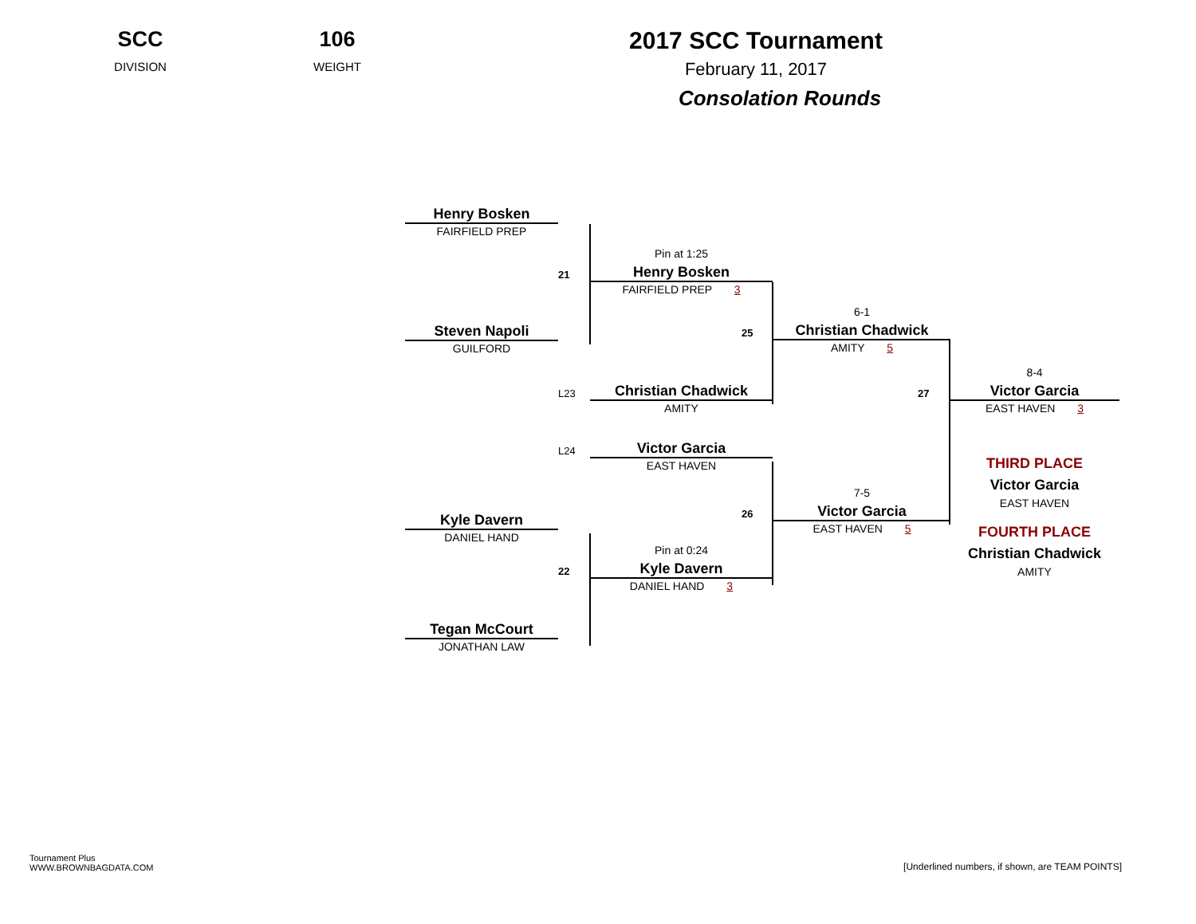SCC
DIVISION
106
WEIGHT
2017 SCC Tournament
February 11, 2017
Consolation Rounds
Henry Bosken
FAIRFIELD PREP
Steven Napoli
GUILFORD
Kyle Davern
DANIEL HAND
Tegan McCourt
JONATHAN LAW
Pin at 1:25
21
Henry Bosken
FAIRFIELD PREP 3
L23
Christian Chadwick
AMITY
L24
Victor Garcia
EAST HAVEN
Pin at 0:24
22
Kyle Davern
DANIEL HAND 3
6-1
25
Christian Chadwick
AMITY 5
7-5
26
Victor Garcia
EAST HAVEN 5
8-4
27
Victor Garcia
EAST HAVEN 3
THIRD PLACE
Victor Garcia
EAST HAVEN
FOURTH PLACE
Christian Chadwick
AMITY
Tournament Plus
WWW.BROWNBAGDATA.COM
[Underlined numbers, if shown, are TEAM POINTS]